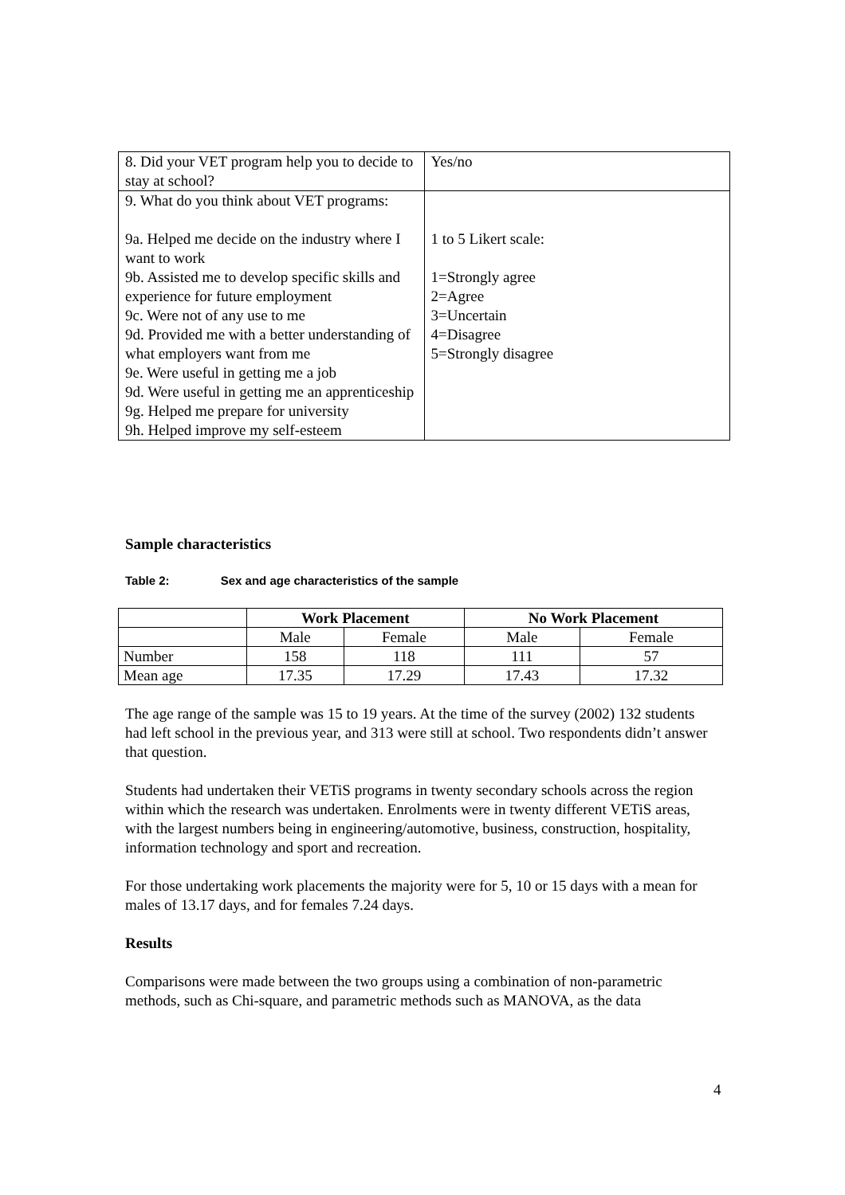| 8. Did your VET program help you to decide to stay at school? | Yes/no |
| 9. What do you think about VET programs: 9a. Helped me decide on the industry where I want to work 9b. Assisted me to develop specific skills and experience for future employment 9c. Were not of any use to me 9d. Provided me with a better understanding of what employers want from me 9e. Were useful in getting me a job 9d. Were useful in getting me an apprenticeship 9g. Helped me prepare for university 9h. Helped improve my self-esteem | 1 to 5 Likert scale: 1=Strongly agree 2=Agree 3=Uncertain 4=Disagree 5=Strongly disagree |
Sample characteristics
Table 2: Sex and age characteristics of the sample
| | Work Placement | | No Work Placement | |
| --- | --- | --- | --- | --- |
| | Male | Female | Male | Female |
| Number | 158 | 118 | 111 | 57 |
| Mean age | 17.35 | 17.29 | 17.43 | 17.32 |
The age range of the sample was 15 to 19 years. At the time of the survey (2002) 132 students had left school in the previous year, and 313 were still at school. Two respondents didn’t answer that question.
Students had undertaken their VETiS programs in twenty secondary schools across the region within which the research was undertaken. Enrolments were in twenty different VETiS areas, with the largest numbers being in engineering/automotive, business, construction, hospitality, information technology and sport and recreation.
For those undertaking work placements the majority were for 5, 10 or 15 days with a mean for males of 13.17 days, and for females 7.24 days.
Results
Comparisons were made between the two groups using a combination of non-parametric methods, such as Chi-square, and parametric methods such as MANOVA, as the data
4